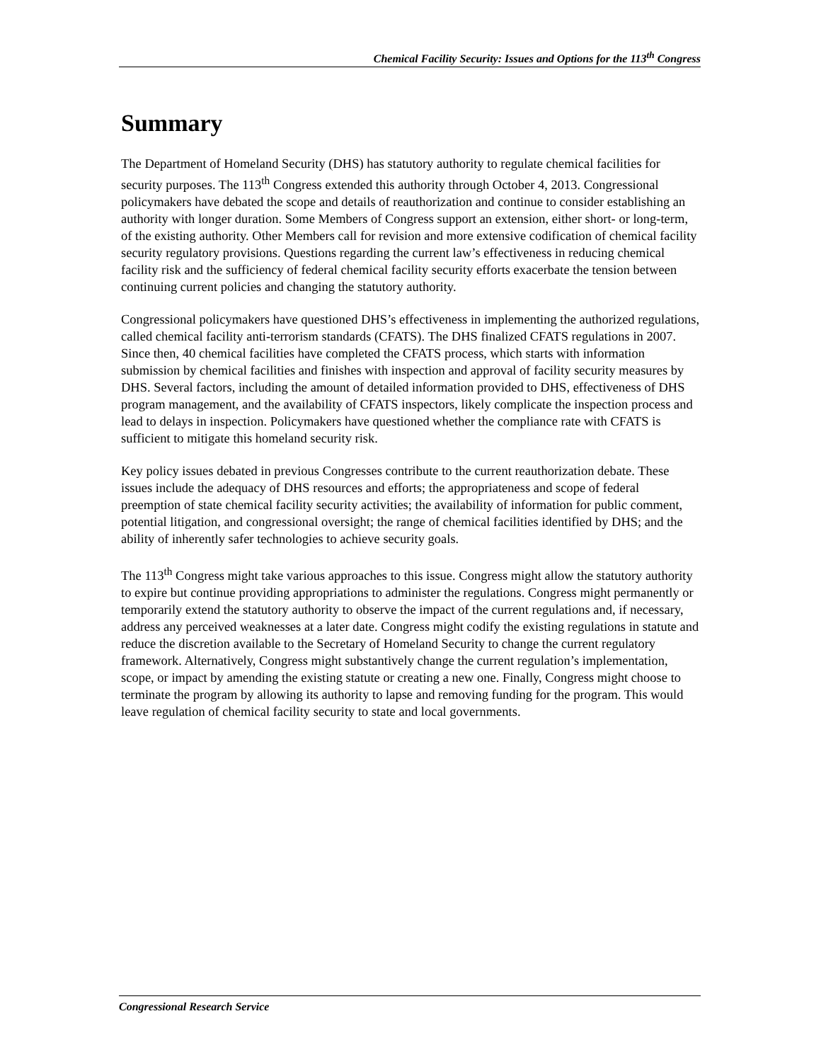Chemical Facility Security: Issues and Options for the 113<sup>th</sup> Congress
Summary
The Department of Homeland Security (DHS) has statutory authority to regulate chemical facilities for security purposes. The 113<sup>th</sup> Congress extended this authority through October 4, 2013. Congressional policymakers have debated the scope and details of reauthorization and continue to consider establishing an authority with longer duration. Some Members of Congress support an extension, either short- or long-term, of the existing authority. Other Members call for revision and more extensive codification of chemical facility security regulatory provisions. Questions regarding the current law’s effectiveness in reducing chemical facility risk and the sufficiency of federal chemical facility security efforts exacerbate the tension between continuing current policies and changing the statutory authority.
Congressional policymakers have questioned DHS’s effectiveness in implementing the authorized regulations, called chemical facility anti-terrorism standards (CFATS). The DHS finalized CFATS regulations in 2007. Since then, 40 chemical facilities have completed the CFATS process, which starts with information submission by chemical facilities and finishes with inspection and approval of facility security measures by DHS. Several factors, including the amount of detailed information provided to DHS, effectiveness of DHS program management, and the availability of CFATS inspectors, likely complicate the inspection process and lead to delays in inspection. Policymakers have questioned whether the compliance rate with CFATS is sufficient to mitigate this homeland security risk.
Key policy issues debated in previous Congresses contribute to the current reauthorization debate. These issues include the adequacy of DHS resources and efforts; the appropriateness and scope of federal preemption of state chemical facility security activities; the availability of information for public comment, potential litigation, and congressional oversight; the range of chemical facilities identified by DHS; and the ability of inherently safer technologies to achieve security goals.
The 113<sup>th</sup> Congress might take various approaches to this issue. Congress might allow the statutory authority to expire but continue providing appropriations to administer the regulations. Congress might permanently or temporarily extend the statutory authority to observe the impact of the current regulations and, if necessary, address any perceived weaknesses at a later date. Congress might codify the existing regulations in statute and reduce the discretion available to the Secretary of Homeland Security to change the current regulatory framework. Alternatively, Congress might substantively change the current regulation’s implementation, scope, or impact by amending the existing statute or creating a new one. Finally, Congress might choose to terminate the program by allowing its authority to lapse and removing funding for the program. This would leave regulation of chemical facility security to state and local governments.
Congressional Research Service